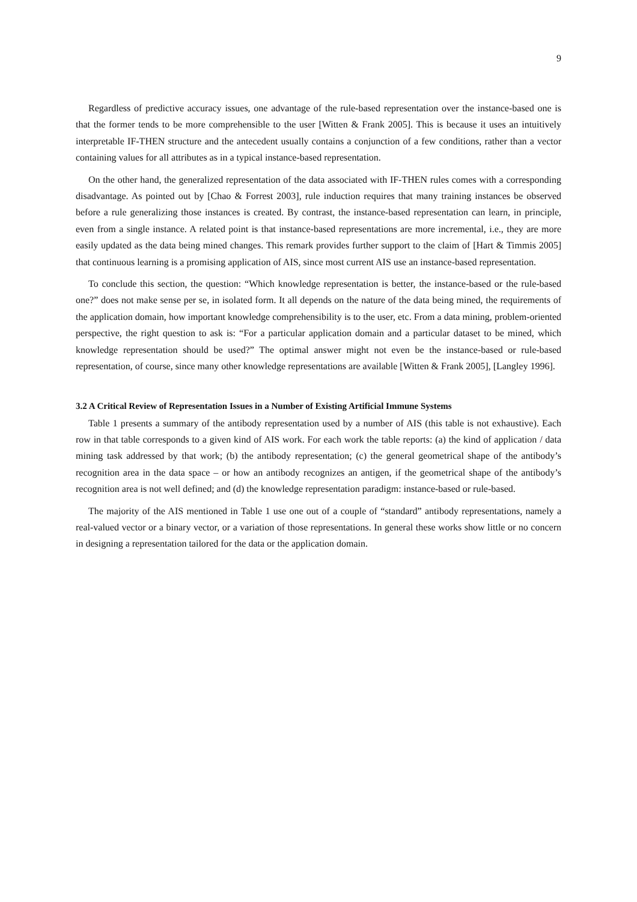9
Regardless of predictive accuracy issues, one advantage of the rule-based representation over the instance-based one is that the former tends to be more comprehensible to the user [Witten & Frank 2005]. This is because it uses an intuitively interpretable IF-THEN structure and the antecedent usually contains a conjunction of a few conditions, rather than a vector containing values for all attributes as in a typical instance-based representation.
On the other hand, the generalized representation of the data associated with IF-THEN rules comes with a corresponding disadvantage. As pointed out by [Chao & Forrest 2003], rule induction requires that many training instances be observed before a rule generalizing those instances is created. By contrast, the instance-based representation can learn, in principle, even from a single instance. A related point is that instance-based representations are more incremental, i.e., they are more easily updated as the data being mined changes. This remark provides further support to the claim of [Hart & Timmis 2005] that continuous learning is a promising application of AIS, since most current AIS use an instance-based representation.
To conclude this section, the question: “Which knowledge representation is better, the instance-based or the rule-based one?” does not make sense per se, in isolated form. It all depends on the nature of the data being mined, the requirements of the application domain, how important knowledge comprehensibility is to the user, etc. From a data mining, problem-oriented perspective, the right question to ask is: “For a particular application domain and a particular dataset to be mined, which knowledge representation should be used?” The optimal answer might not even be the instance-based or rule-based representation, of course, since many other knowledge representations are available [Witten & Frank 2005], [Langley 1996].
3.2 A Critical Review of Representation Issues in a Number of Existing Artificial Immune Systems
Table 1 presents a summary of the antibody representation used by a number of AIS (this table is not exhaustive). Each row in that table corresponds to a given kind of AIS work. For each work the table reports: (a) the kind of application / data mining task addressed by that work; (b) the antibody representation; (c) the general geometrical shape of the antibody’s recognition area in the data space – or how an antibody recognizes an antigen, if the geometrical shape of the antibody’s recognition area is not well defined; and (d) the knowledge representation paradigm: instance-based or rule-based.
The majority of the AIS mentioned in Table 1 use one out of a couple of “standard” antibody representations, namely a real-valued vector or a binary vector, or a variation of those representations. In general these works show little or no concern in designing a representation tailored for the data or the application domain.